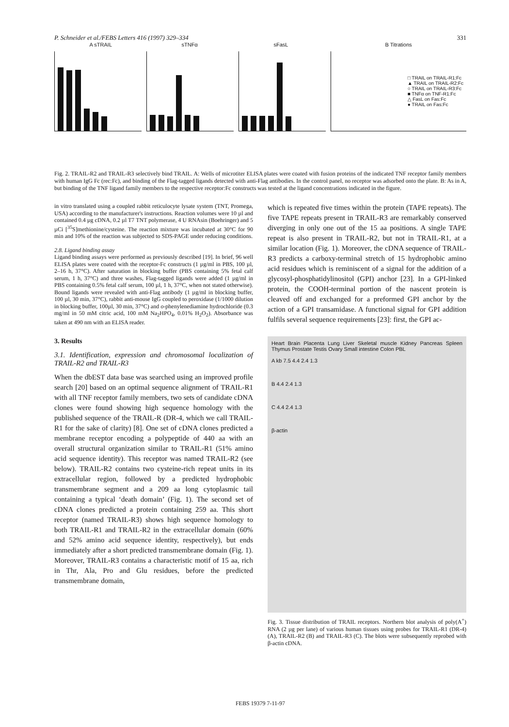P. Schneider et al./FEBS Letters 416 (1997) 329–334 331
A sTRAIL sTNFα sFasL B Titrations
□ TRAIL on TRAIL-R1:Fc
▲ TRAIL on TRAIL-R2:Fc
○ TRAIL on TRAIL-R3:Fc
■ TNFα on TNF-R1:Fc
△ FasL on Fas:Fc
● TRAIL on Fas:Fc
Fig. 2. TRAIL-R2 and TRAIL-R3 selectively bind TRAIL. A: Wells of microtiter ELISA plates were coated with fusion proteins of the indicated TNF receptor family members with human IgG Fc (rec:Fc), and binding of the Flag-tagged ligands detected with anti-Flag antibodies. In the control panel, no receptor was adsorbed onto the plate. B: As in A, but binding of the TNF ligand family members to the respective receptor:Fc constructs was tested at the ligand concentrations indicated in the figure.
in vitro translated using a coupled rabbit reticulocyte lysate system (TNT, Promega, USA) according to the manufacturer's instructions. Reaction volumes were 10 µl and contained 0.4 µg cDNA, 0.2 µl T7 TNT polymerase, 4 U RNAsin (Boehringer) and 5 µCi [<sup>35</sup>S]methionine/cysteine. The reaction mixture was incubated at 30°C for 90 min and 10% of the reaction was subjected to SDS-PAGE under reducing conditions.
2.8. Ligand binding assay
Ligand binding assays were performed as previously described [19]. In brief, 96 well ELISA plates were coated with the receptor-Fc constructs (1 µg/ml in PBS, 100 µl, 2–16 h, 37°C). After saturation in blocking buffer (PBS containing 5% fetal calf serum, 1 h, 37°C) and three washes, Flag-tagged ligands were added (1 µg/ml in PBS containing 0.5% fetal calf serum, 100 µl, 1 h, 37°C, when not stated otherwise). Bound ligands were revealed with anti-Flag antibody (1 µg/ml in blocking buffer, 100 µl, 30 min, 37°C), rabbit anti-mouse IgG coupled to peroxidase (1/1000 dilution in blocking buffer, 100µl, 30 min, 37°C) and o-phenylenediamine hydrochloride (0.3 mg/ml in 50 mM citric acid, 100 mM Na<sub>2</sub>HPO<sub>4</sub>, 0.01% H<sub>2</sub>O<sub>2</sub>). Absorbance was taken at 490 nm with an ELISA reader.
3. Results
3.1. Identification, expression and chromosomal localization of TRAIL-R2 and TRAIL-R3
When the dbEST data base was searched using an improved profile search [20] based on an optimal sequence alignment of TRAIL-R1 with all TNF receptor family members, two sets of candidate cDNA clones were found showing high sequence homology with the published sequence of the TRAIL-R (DR-4, which we call TRAIL-R1 for the sake of clarity) [8]. One set of cDNA clones predicted a membrane receptor encoding a polypeptide of 440 aa with an overall structural organization similar to TRAIL-R1 (51% amino acid sequence identity). This receptor was named TRAIL-R2 (see below). TRAIL-R2 contains two cysteine-rich repeat units in its extracellular region, followed by a predicted hydrophobic transmembrane segment and a 209 aa long cytoplasmic tail containing a typical ‘death domain’ (Fig. 1). The second set of cDNA clones predicted a protein containing 259 aa. This short receptor (named TRAIL-R3) shows high sequence homology to both TRAIL-R1 and TRAIL-R2 in the extracellular domain (60% and 52% amino acid sequence identity, respectively), but ends immediately after a short predicted transmembrane domain (Fig. 1). Moreover, TRAIL-R3 contains a characteristic motif of 15 aa, rich in Thr, Ala, Pro and Glu residues, before the predicted transmembrane domain,
which is repeated five times within the protein (TAPE repeats). The five TAPE repeats present in TRAIL-R3 are remarkably conserved diverging in only one out of the 15 aa positions. A single TAPE repeat is also present in TRAIL-R2, but not in TRAIL-R1, at a similar location (Fig. 1). Moreover, the cDNA sequence of TRAIL-R3 predicts a carboxy-terminal stretch of 15 hydrophobic amino acid residues which is reminiscent of a signal for the addition of a glycosyl-phosphatidylinositol (GPI) anchor [23]. In a GPI-linked protein, the COOH-terminal portion of the nascent protein is cleaved off and exchanged for a preformed GPI anchor by the action of a GPI transamidase. A functional signal for GPI addition fulfils several sequence requirements [23]: first, the GPI ac-
Heart Brain Placenta Lung Liver Skeletal muscle Kidney Pancreas Spleen Thymus Prostate Testis Ovary Small intestine Colon PBL
A kb 7.5 4.4 2.4 1.3
B 4.4 2.4 1.3
C 4.4 2.4 1.3
β-actin
Fig. 3. Tissue distribution of TRAIL receptors. Northern blot analysis of poly(A<sup>+</sup>) RNA (2 µg per lane) of various human tissues using probes for TRAIL-R1 (DR-4) (A), TRAIL-R2 (B) and TRAIL-R3 (C). The blots were subsequently reprobed with β-actin cDNA.
FEBS 19379 7-11-97